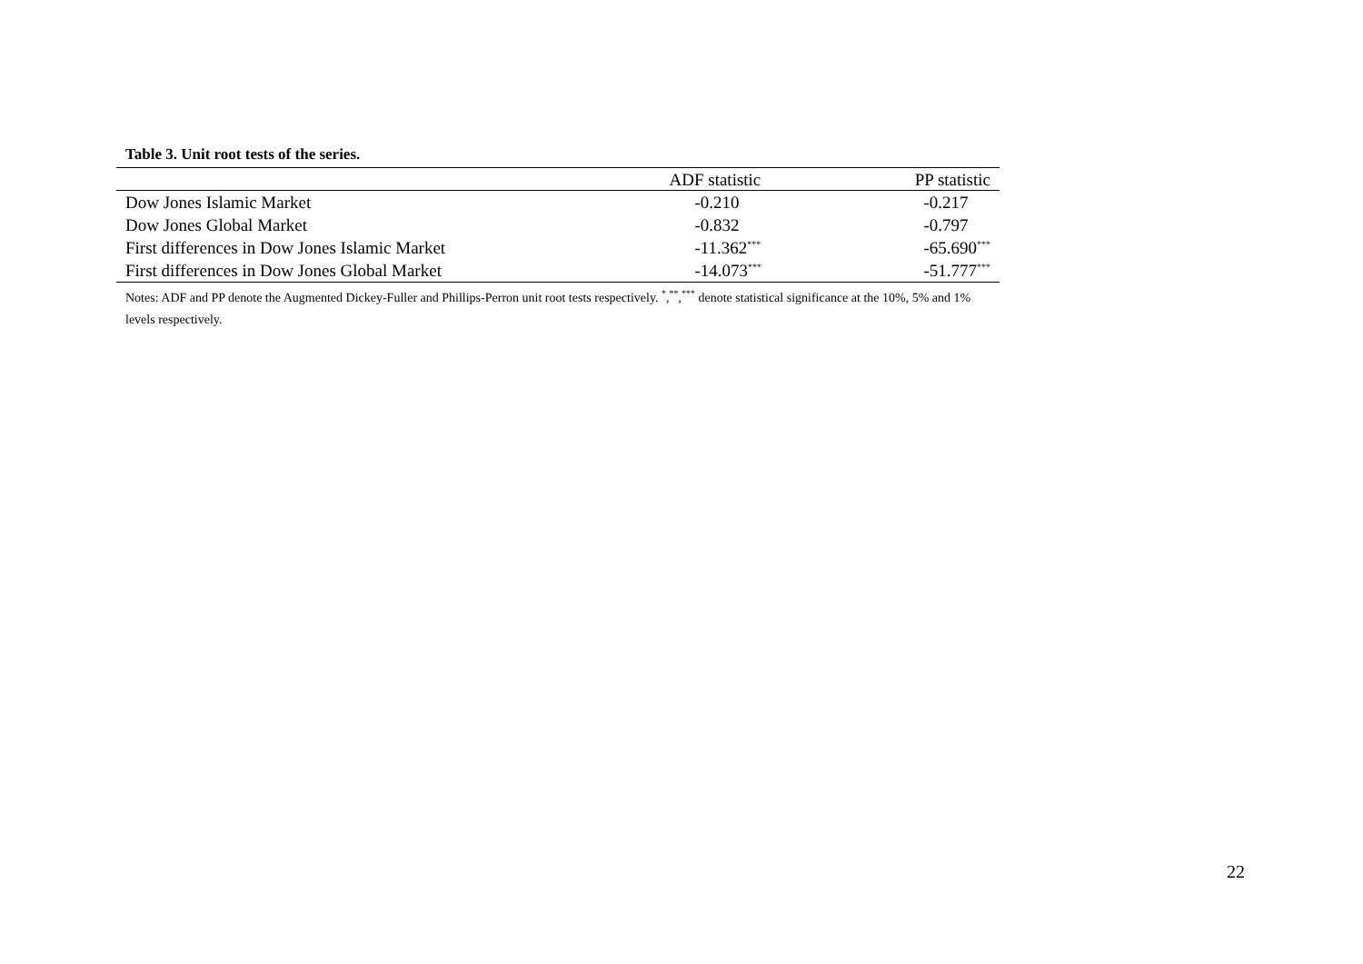Table 3. Unit root tests of the series.
| | ADF statistic | PP statistic |
| --- | --- | --- |
| Dow Jones Islamic Market | -0.210 | -0.217 |
| Dow Jones Global Market | -0.832 | -0.797 |
| First differences in Dow Jones Islamic Market | -11.362<sup>***</sup> | -65.690<sup>***</sup> |
| First differences in Dow Jones Global Market | -14.073<sup>***</sup> | -51.777<sup>***</sup> |
Notes: ADF and PP denote the Augmented Dickey-Fuller and Phillips-Perron unit root tests respectively. <sup>*</sup>,<sup>**</sup>,<sup>***</sup> denote statistical significance at the 10%, 5% and 1% levels respectively.
22